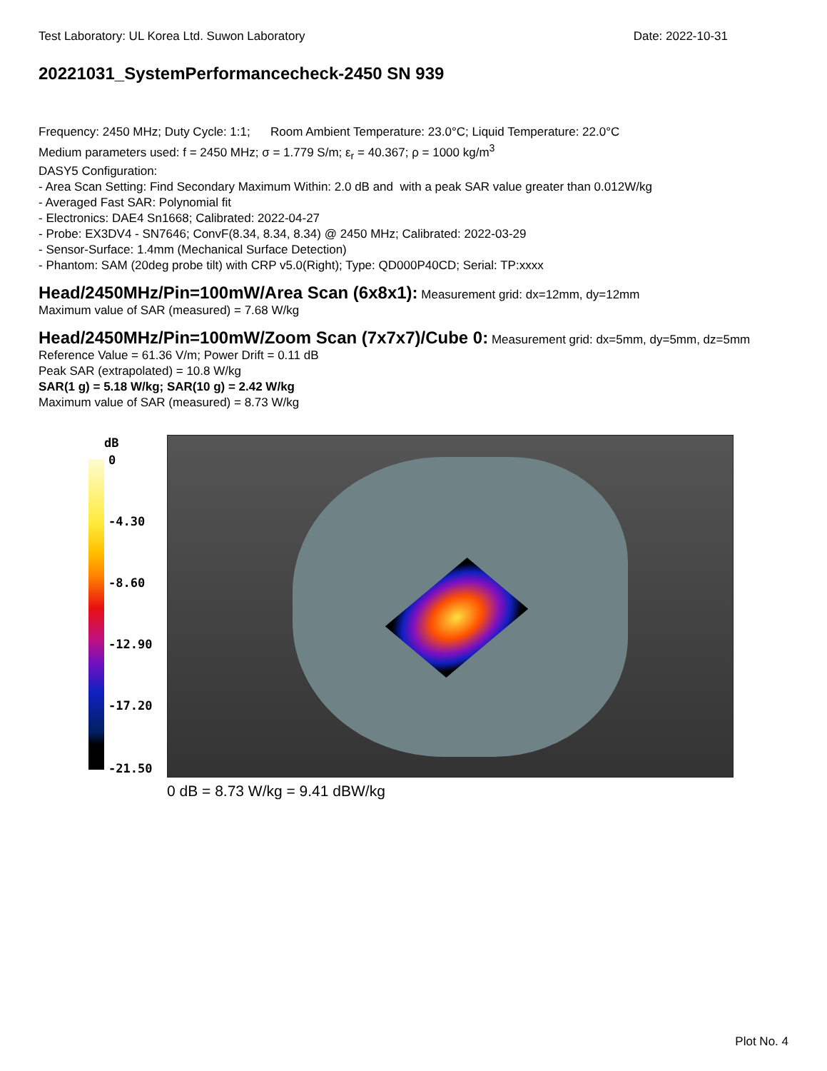Test Laboratory: UL Korea Ltd. Suwon Laboratory Date: 2022-10-31
20221031_SystemPerformancecheck-2450 SN 939
Frequency: 2450 MHz; Duty Cycle: 1:1; Room Ambient Temperature: 23.0°C; Liquid Temperature: 22.0°C
Medium parameters used: f = 2450 MHz; σ = 1.779 S/m; ε<sub>r</sub> = 40.367; ρ = 1000 kg/m<sup>3</sup>
DASY5 Configuration:
- Area Scan Setting: Find Secondary Maximum Within: 2.0 dB and with a peak SAR value greater than 0.012W/kg
- Averaged Fast SAR: Polynomial fit
- Electronics: DAE4 Sn1668; Calibrated: 2022-04-27
- Probe: EX3DV4 - SN7646; ConvF(8.34, 8.34, 8.34) @ 2450 MHz; Calibrated: 2022-03-29
- Sensor-Surface: 1.4mm (Mechanical Surface Detection)
- Phantom: SAM (20deg probe tilt) with CRP v5.0(Right); Type: QD000P40CD; Serial: TP:xxxx
Head/2450MHz/Pin=100mW/Area Scan (6x8x1): Measurement grid: dx=12mm, dy=12mm
Maximum value of SAR (measured) = 7.68 W/kg
Head/2450MHz/Pin=100mW/Zoom Scan (7x7x7)/Cube 0: Measurement grid: dx=5mm, dy=5mm, dz=5mm
Reference Value = 61.36 V/m; Power Drift = 0.11 dB
Peak SAR (extrapolated) = 10.8 W/kg
SAR(1 g) = 5.18 W/kg; SAR(10 g) = 2.42 W/kg
Maximum value of SAR (measured) = 8.73 W/kg
dB
0
-4.30
-8.60
-12.90
-17.20
-21.50
0 dB = 8.73 W/kg = 9.41 dBW/kg
Plot No. 4